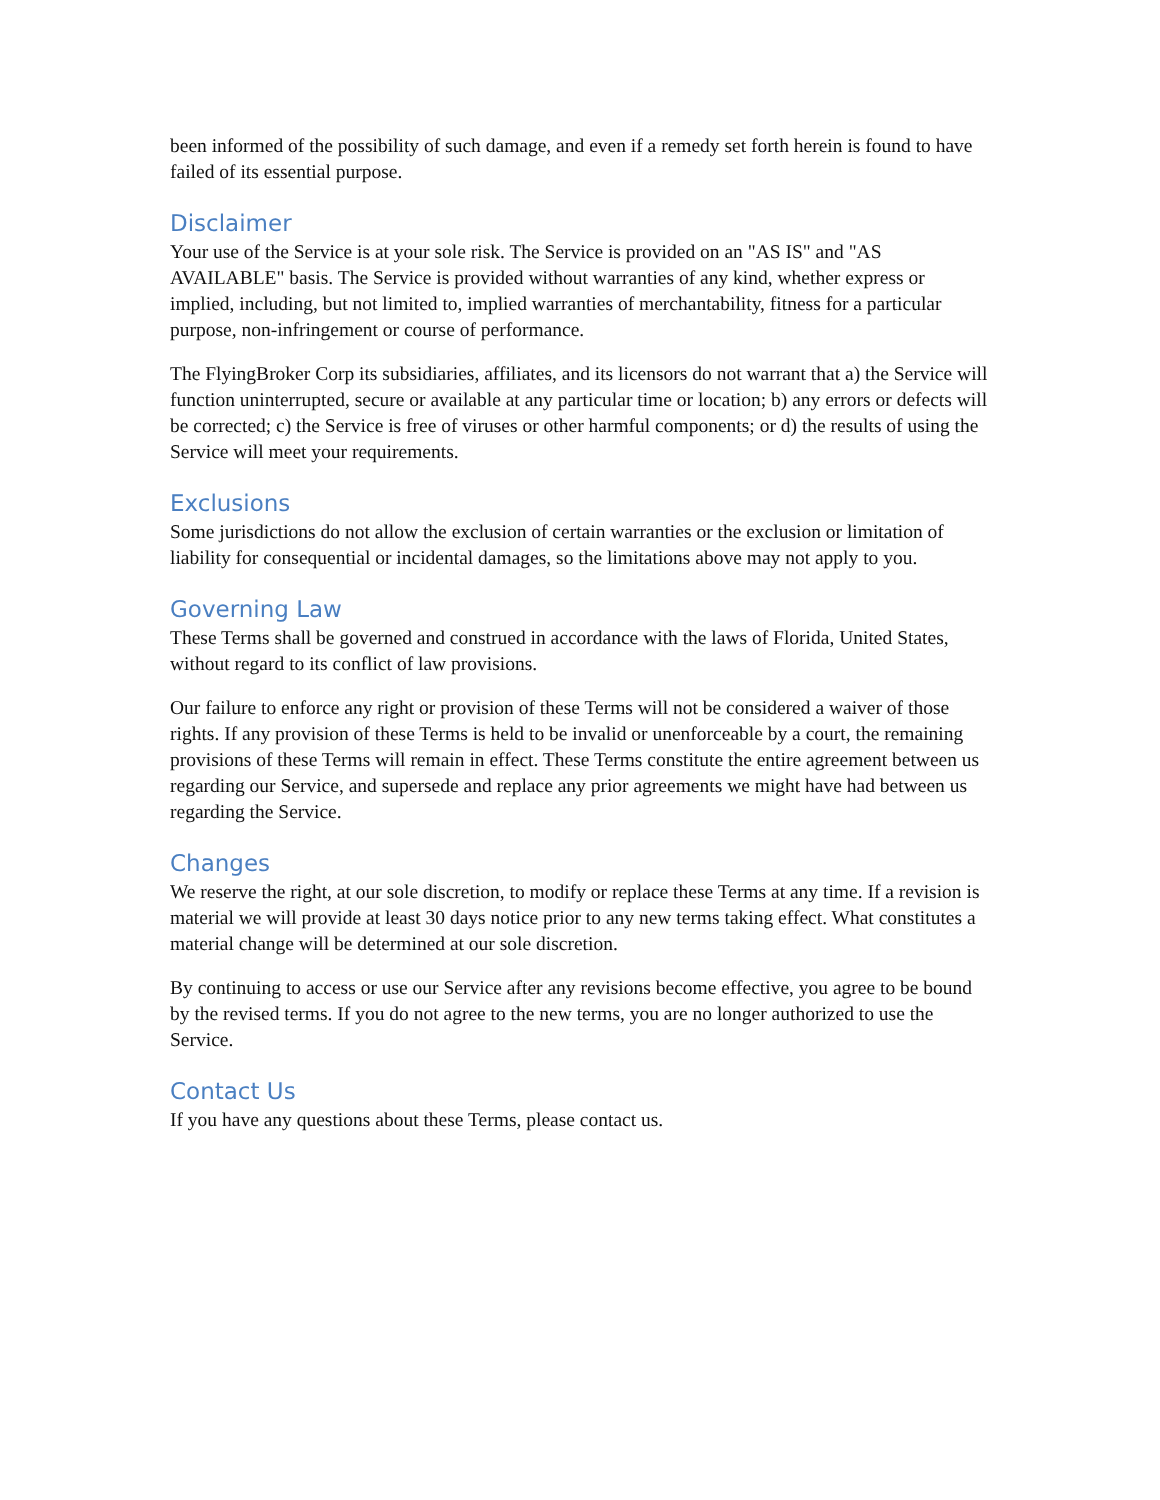been informed of the possibility of such damage, and even if a remedy set forth herein is found to have failed of its essential purpose.
Disclaimer
Your use of the Service is at your sole risk. The Service is provided on an "AS IS" and "AS AVAILABLE" basis. The Service is provided without warranties of any kind, whether express or implied, including, but not limited to, implied warranties of merchantability, fitness for a particular purpose, non-infringement or course of performance.
The FlyingBroker Corp its subsidiaries, affiliates, and its licensors do not warrant that a) the Service will function uninterrupted, secure or available at any particular time or location; b) any errors or defects will be corrected; c) the Service is free of viruses or other harmful components; or d) the results of using the Service will meet your requirements.
Exclusions
Some jurisdictions do not allow the exclusion of certain warranties or the exclusion or limitation of liability for consequential or incidental damages, so the limitations above may not apply to you.
Governing Law
These Terms shall be governed and construed in accordance with the laws of Florida, United States, without regard to its conflict of law provisions.
Our failure to enforce any right or provision of these Terms will not be considered a waiver of those rights. If any provision of these Terms is held to be invalid or unenforceable by a court, the remaining provisions of these Terms will remain in effect. These Terms constitute the entire agreement between us regarding our Service, and supersede and replace any prior agreements we might have had between us regarding the Service.
Changes
We reserve the right, at our sole discretion, to modify or replace these Terms at any time. If a revision is material we will provide at least 30 days notice prior to any new terms taking effect. What constitutes a material change will be determined at our sole discretion.
By continuing to access or use our Service after any revisions become effective, you agree to be bound by the revised terms. If you do not agree to the new terms, you are no longer authorized to use the Service.
Contact Us
If you have any questions about these Terms, please contact us.